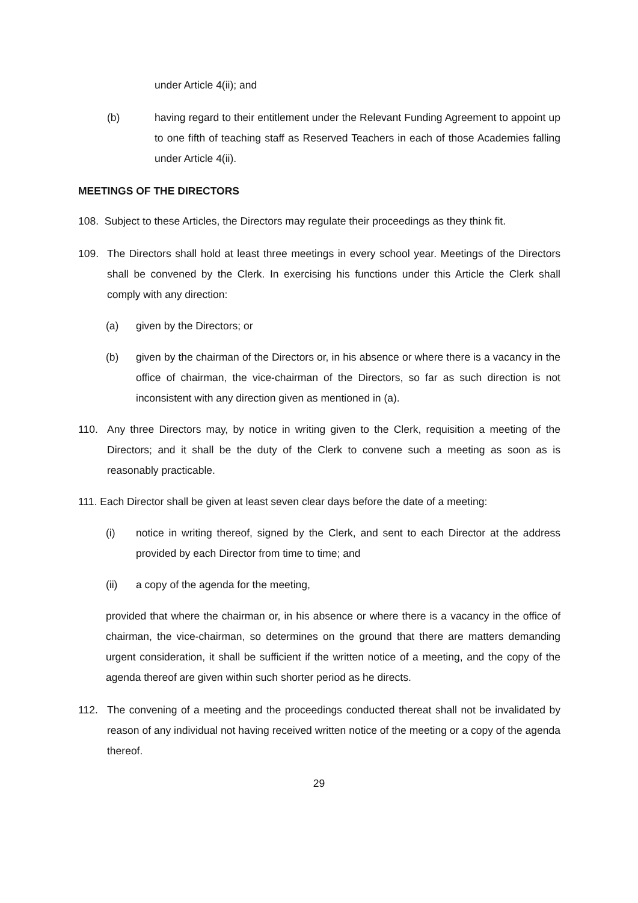under Article 4(ii); and
(b) having regard to their entitlement under the Relevant Funding Agreement to appoint up to one fifth of teaching staff as Reserved Teachers in each of those Academies falling under Article 4(ii).
MEETINGS OF THE DIRECTORS
108. Subject to these Articles, the Directors may regulate their proceedings as they think fit.
109. The Directors shall hold at least three meetings in every school year. Meetings of the Directors shall be convened by the Clerk. In exercising his functions under this Article the Clerk shall comply with any direction:
(a) given by the Directors; or
(b) given by the chairman of the Directors or, in his absence or where there is a vacancy in the office of chairman, the vice-chairman of the Directors, so far as such direction is not inconsistent with any direction given as mentioned in (a).
110. Any three Directors may, by notice in writing given to the Clerk, requisition a meeting of the Directors; and it shall be the duty of the Clerk to convene such a meeting as soon as is reasonably practicable.
111. Each Director shall be given at least seven clear days before the date of a meeting:
(i) notice in writing thereof, signed by the Clerk, and sent to each Director at the address provided by each Director from time to time; and
(ii) a copy of the agenda for the meeting,
provided that where the chairman or, in his absence or where there is a vacancy in the office of chairman, the vice-chairman, so determines on the ground that there are matters demanding urgent consideration, it shall be sufficient if the written notice of a meeting, and the copy of the agenda thereof are given within such shorter period as he directs.
112. The convening of a meeting and the proceedings conducted thereat shall not be invalidated by reason of any individual not having received written notice of the meeting or a copy of the agenda thereof.
29